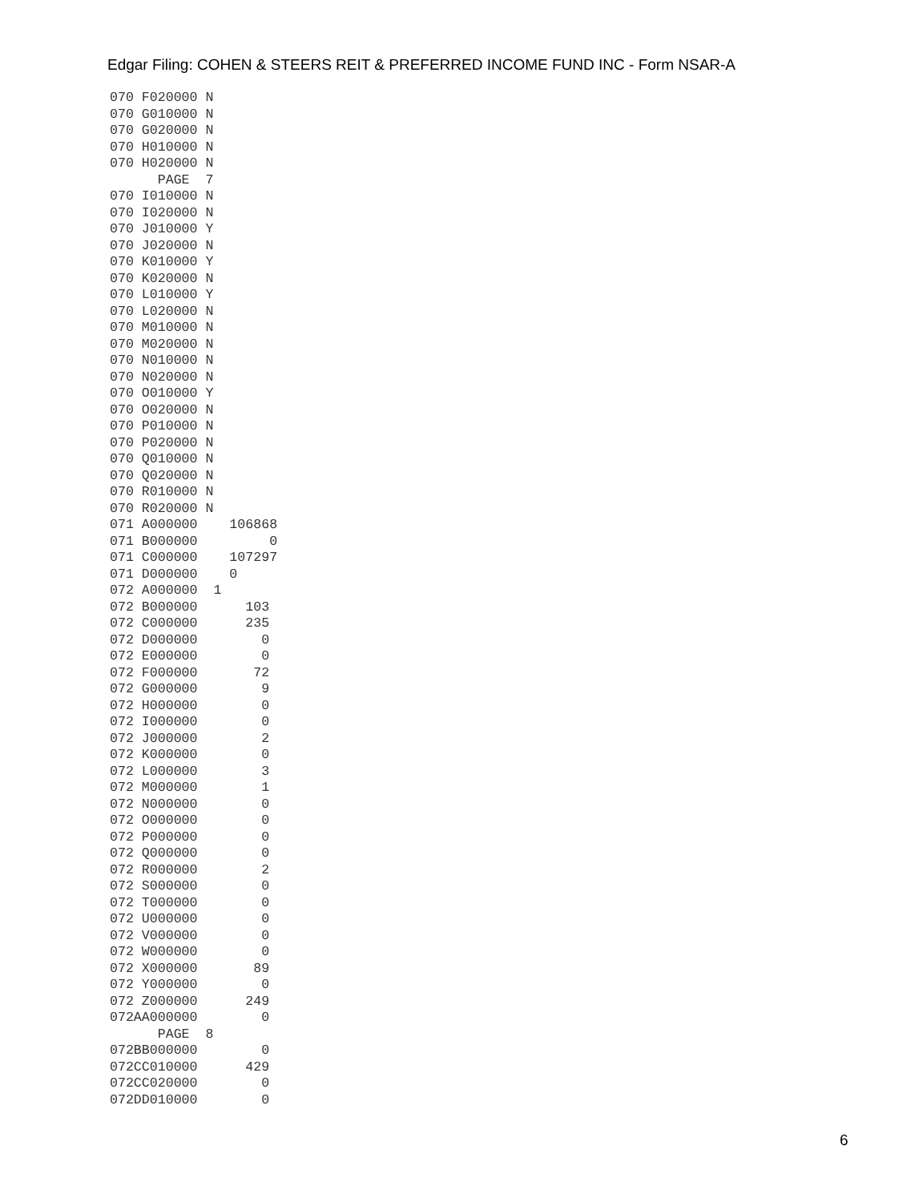Edgar Filing: COHEN & STEERS REIT & PREFERRED INCOME FUND INC - Form NSAR-A
070 F020000 N
070 G010000 N
070 G020000 N
070 H010000 N
070 H020000 N
      PAGE  7
070 I010000 N
070 I020000 N
070 J010000 Y
070 J020000 N
070 K010000 Y
070 K020000 N
070 L010000 Y
070 L020000 N
070 M010000 N
070 M020000 N
070 N010000 N
070 N020000 N
070 O010000 Y
070 O020000 N
070 P010000 N
070 P020000 N
070 Q010000 N
070 Q020000 N
070 R010000 N
070 R020000 N
071 A000000    106868
071 B000000         0
071 C000000    107297
071 D000000    0
072 A000000  1
072 B000000      103
072 C000000      235
072 D000000        0
072 E000000        0
072 F000000       72
072 G000000        9
072 H000000        0
072 I000000        0
072 J000000        2
072 K000000        0
072 L000000        3
072 M000000        1
072 N000000        0
072 O000000        0
072 P000000        0
072 Q000000        0
072 R000000        2
072 S000000        0
072 T000000        0
072 U000000        0
072 V000000        0
072 W000000        0
072 X000000       89
072 Y000000        0
072 Z000000      249
072AA000000        0
      PAGE  8
072BB000000        0
072CC010000      429
072CC020000        0
072DD010000        0
6